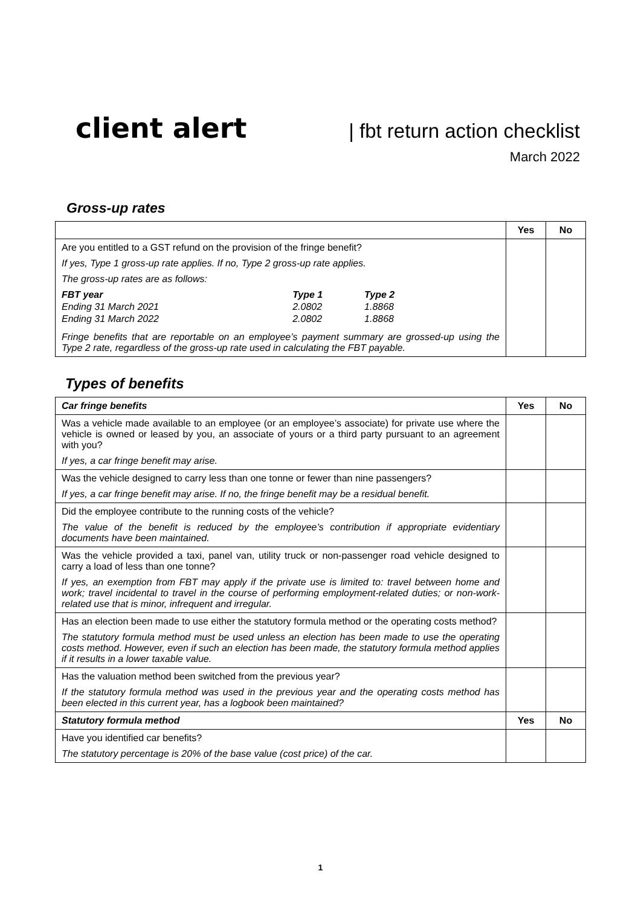client alert | fbt return action checklist
March 2022
Gross-up rates
| | Yes | No |
| Are you entitled to a GST refund on the provision of the fringe benefit? If yes, Type 1 gross-up rate applies. If no, Type 2 gross-up rate applies. The gross-up rates are as follows: / FBT year / Type 1 / Type 2 / / Ending 31 March 2021 / 2.0802 / 1.8868 / / Ending 31 March 2022 / 2.0802 / 1.8868 / Fringe benefits that are reportable on an employee’s payment summary are grossed-up using the Type 2 rate, regardless of the gross-up rate used in calculating the FBT payable. | | |
Types of benefits
| Car fringe benefits | Yes | No |
| Was a vehicle made available to an employee (or an employee’s associate) for private use where the vehicle is owned or leased by you, an associate of yours or a third party pursuant to an agreement with you? If yes, a car fringe benefit may arise. | | |
| Was the vehicle designed to carry less than one tonne or fewer than nine passengers? If yes, a car fringe benefit may arise. If no, the fringe benefit may be a residual benefit. | | |
| Did the employee contribute to the running costs of the vehicle? The value of the benefit is reduced by the employee’s contribution if appropriate evidentiary documents have been maintained. | | |
| Was the vehicle provided a taxi, panel van, utility truck or non-passenger road vehicle designed to carry a load of less than one tonne? If yes, an exemption from FBT may apply if the private use is limited to: travel between home and work; travel incidental to travel in the course of performing employment-related duties; or non-work-related use that is minor, infrequent and irregular. | | |
| Has an election been made to use either the statutory formula method or the operating costs method? The statutory formula method must be used unless an election has been made to use the operating costs method. However, even if such an election has been made, the statutory formula method applies if it results in a lower taxable value. | | |
| Has the valuation method been switched from the previous year? If the statutory formula method was used in the previous year and the operating costs method has been elected in this current year, has a logbook been maintained? | | |
| Statutory formula method | Yes | No |
| Have you identified car benefits? The statutory percentage is 20% of the base value (cost price) of the car. | | |
1